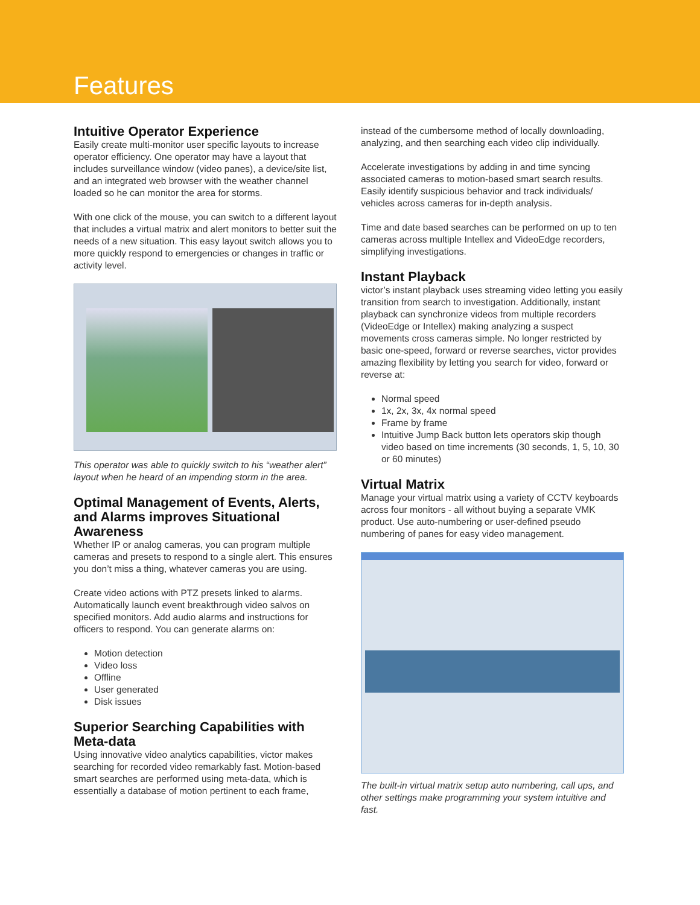Features
Intuitive Operator Experience
Easily create multi-monitor user specific layouts to increase operator efficiency. One operator may have a layout that includes surveillance window (video panes), a device/site list, and an integrated web browser with the weather channel loaded so he can monitor the area for storms.
With one click of the mouse, you can switch to a different layout that includes a virtual matrix and alert monitors to better suit the needs of a new situation. This easy layout switch allows you to more quickly respond to emergencies or changes in traffic or activity level.
This operator was able to quickly switch to his “weather alert” layout when he heard of an impending storm in the area.
Optimal Management of Events, Alerts, and Alarms improves Situational Awareness
Whether IP or analog cameras, you can program multiple cameras and presets to respond to a single alert. This ensures you don’t miss a thing, whatever cameras you are using.
Create video actions with PTZ presets linked to alarms. Automatically launch event breakthrough video salvos on specified monitors. Add audio alarms and instructions for officers to respond. You can generate alarms on:
Motion detection
Video loss
Offline
User generated
Disk issues
Superior Searching Capabilities with Meta-data
Using innovative video analytics capabilities, victor makes searching for recorded video remarkably fast. Motion-based smart searches are performed using meta-data, which is essentially a database of motion pertinent to each frame,
instead of the cumbersome method of locally downloading, analyzing, and then searching each video clip individually.
Accelerate investigations by adding in and time syncing associated cameras to motion-based smart search results. Easily identify suspicious behavior and track individuals/ vehicles across cameras for in-depth analysis.
Time and date based searches can be performed on up to ten cameras across multiple Intellex and VideoEdge recorders, simplifying investigations.
Instant Playback
victor’s instant playback uses streaming video letting you easily transition from search to investigation. Additionally, instant playback can synchronize videos from multiple recorders (VideoEdge or Intellex) making analyzing a suspect movements cross cameras simple. No longer restricted by basic one-speed, forward or reverse searches, victor provides amazing flexibility by letting you search for video, forward or reverse at:
Normal speed
1x, 2x, 3x, 4x normal speed
Frame by frame
Intuitive Jump Back button lets operators skip though video based on time increments (30 seconds, 1, 5, 10, 30 or 60 minutes)
Virtual Matrix
Manage your virtual matrix using a variety of CCTV keyboards across four monitors - all without buying a separate VMK product. Use auto-numbering or user-defined pseudo numbering of panes for easy video management.
The built-in virtual matrix setup auto numbering, call ups, and other settings make programming your system intuitive and fast.